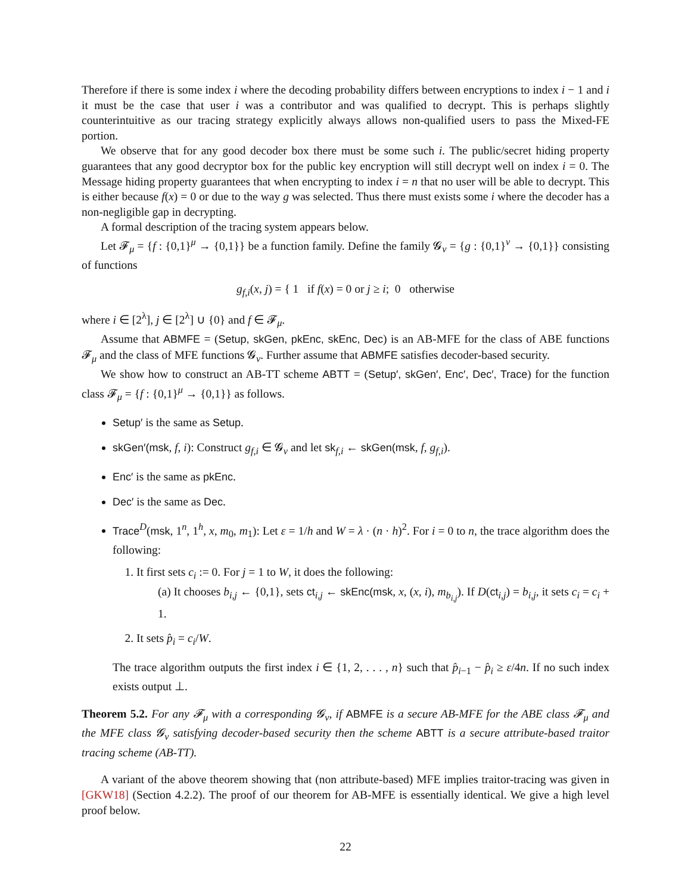Therefore if there is some index i where the decoding probability differs between encryptions to index i − 1 and i it must be the case that user i was a contributor and was qualified to decrypt. This is perhaps slightly counterintuitive as our tracing strategy explicitly always allows non-qualified users to pass the Mixed-FE portion.
We observe that for any good decoder box there must be some such i. The public/secret hiding property guarantees that any good decryptor box for the public key encryption will still decrypt well on index i = 0. The Message hiding property guarantees that when encrypting to index i = n that no user will be able to decrypt. This is either because f(x) = 0 or due to the way g was selected. Thus there must exists some i where the decoder has a non-negligible gap in decrypting.
A formal description of the tracing system appears below.
Let 𝓕<sub>μ</sub> = {f : {0,1}<sup>μ</sup> → {0,1}} be a function family. Define the family 𝓖<sub>ν</sub> = {g : {0,1}<sup>ν</sup> → {0,1}} consisting of functions
g<sub>f,i</sub>(x, j) = { 1 if f(x) = 0 or j ≥ i; 0 otherwise
where i ∈ [2<sup>λ</sup>], j ∈ [2<sup>λ</sup>] ∪ {0} and f ∈ 𝓕<sub>μ</sub>.
Assume that ABMFE = (Setup, skGen, pkEnc, skEnc, Dec) is an AB-MFE for the class of ABE functions 𝓕<sub>μ</sub> and the class of MFE functions 𝓖<sub>ν</sub>. Further assume that ABMFE satisfies decoder-based security.
We show how to construct an AB-TT scheme ABTT = (Setup′, skGen′, Enc′, Dec′, Trace) for the function class 𝓕<sub>μ</sub> = {f : {0,1}<sup>μ</sup> → {0,1}} as follows.
Setup′ is the same as Setup.
skGen′(msk, f, i): Construct g<sub>f,i</sub> ∈ 𝓖<sub>ν</sub> and let sk<sub>f,i</sub> ← skGen(msk, f, g<sub>f,i</sub>).
Enc′ is the same as pkEnc.
Dec′ is the same as Dec.
Trace<sup>D</sup>(msk, 1<sup>n</sup>, 1<sup>h</sup>, x, m<sub>0</sub>, m<sub>1</sub>): Let ε = 1/h and W = λ · (n · h)<sup>2</sup>. For i = 0 to n, the trace algorithm does the following:
1. It first sets c<sub>i</sub> := 0. For j = 1 to W, it does the following:
(a) It chooses b<sub>i,j</sub> ← {0,1}, sets ct<sub>i,j</sub> ← skEnc(msk, x, (x, i), m<sub>b<sub>i,j</sub></sub>). If D(ct<sub>i,j</sub>) = b<sub>i,j</sub>, it sets c<sub>i</sub> = c<sub>i</sub> + 1.
2. It sets p̂<sub>i</sub> = c<sub>i</sub>/W.
The trace algorithm outputs the first index i ∈ {1, 2, . . . , n} such that p̂<sub>i−1</sub> − p̂<sub>i</sub> ≥ ε/4n. If no such index exists output ⊥.
Theorem 5.2. For any 𝓕<sub>μ</sub> with a corresponding 𝓖<sub>ν</sub>, if ABMFE is a secure AB-MFE for the ABE class 𝓕<sub>μ</sub> and the MFE class 𝓖<sub>ν</sub> satisfying decoder-based security then the scheme ABTT is a secure attribute-based traitor tracing scheme (AB-TT).
A variant of the above theorem showing that (non attribute-based) MFE implies traitor-tracing was given in [GKW18] (Section 4.2.2). The proof of our theorem for AB-MFE is essentially identical. We give a high level proof below.
22